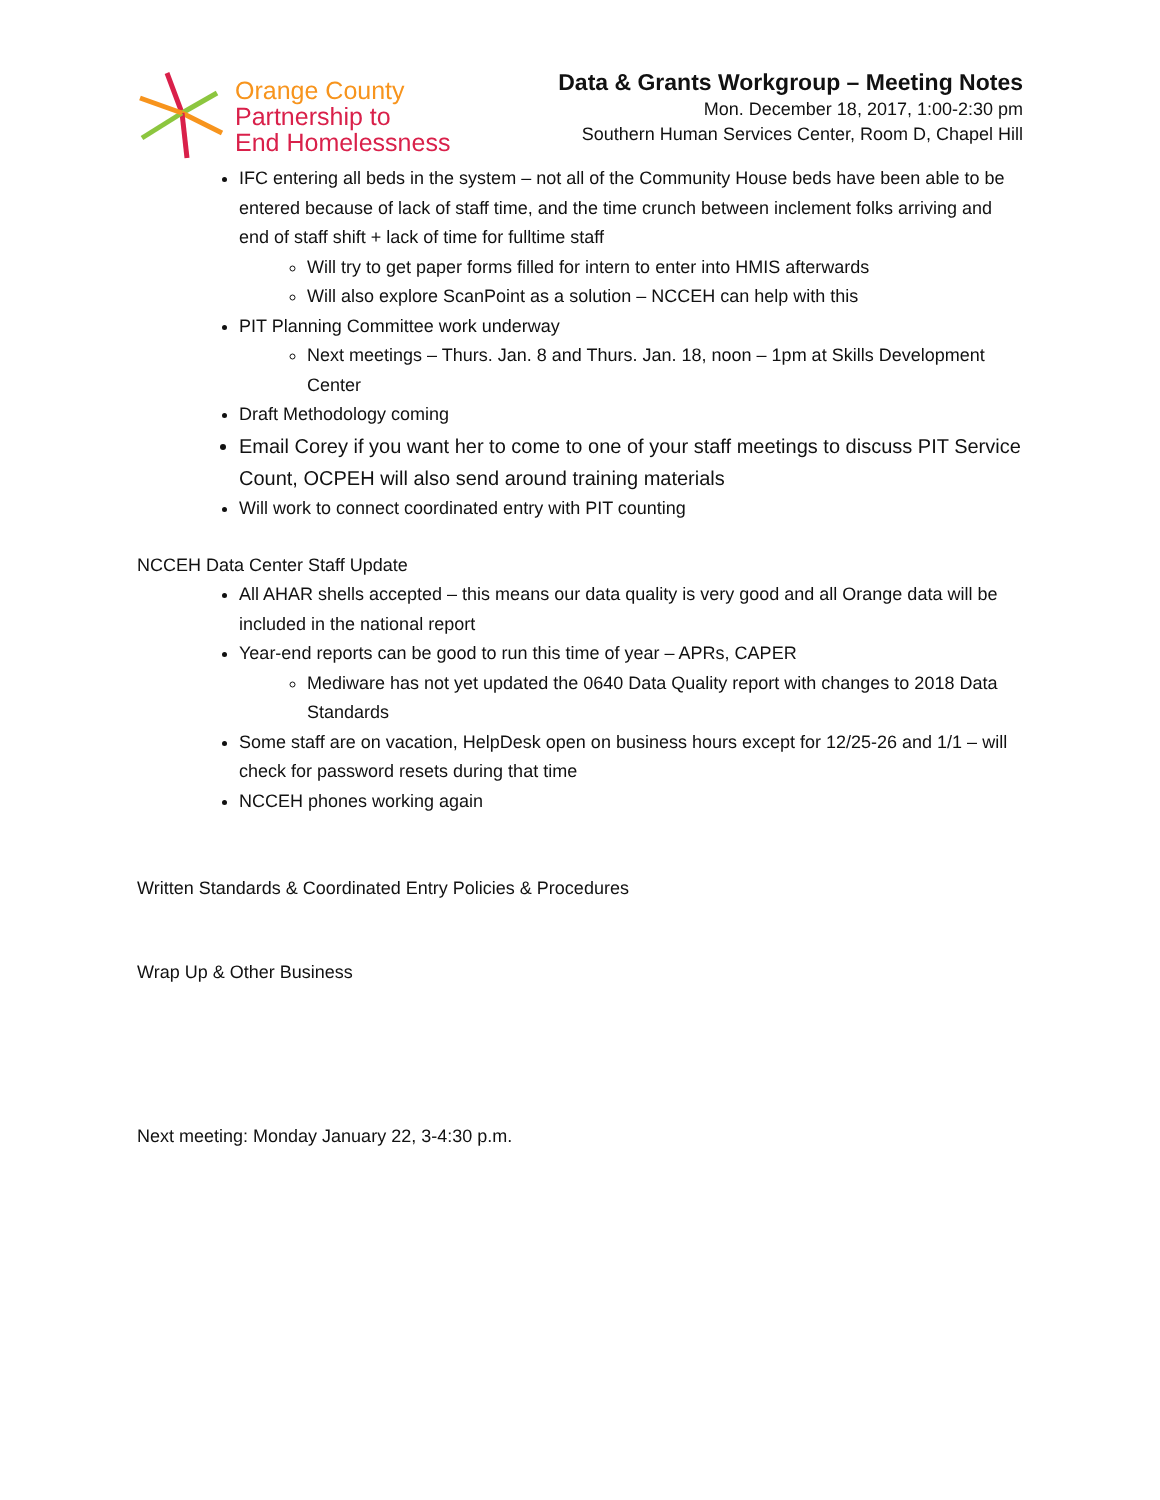Orange County
Partnership to
End Homelessness
Data & Grants Workgroup – Meeting Notes
Mon. December 18, 2017, 1:00-2:30 pm
Southern Human Services Center, Room D, Chapel Hill
IFC entering all beds in the system – not all of the Community House beds have been able to be entered because of lack of staff time, and the time crunch between inclement folks arriving and end of staff shift + lack of time for fulltime staff
Will try to get paper forms filled for intern to enter into HMIS afterwards
Will also explore ScanPoint as a solution – NCCEH can help with this
PIT Planning Committee work underway
Next meetings – Thurs. Jan. 8 and Thurs. Jan. 18, noon – 1pm at Skills Development Center
Draft Methodology coming
Email Corey if you want her to come to one of your staff meetings to discuss PIT Service Count, OCPEH will also send around training materials
Will work to connect coordinated entry with PIT counting
NCCEH Data Center Staff Update
All AHAR shells accepted – this means our data quality is very good and all Orange data will be included in the national report
Year-end reports can be good to run this time of year – APRs, CAPER
Mediware has not yet updated the 0640 Data Quality report with changes to 2018 Data Standards
Some staff are on vacation, HelpDesk open on business hours except for 12/25-26 and 1/1 – will check for password resets during that time
NCCEH phones working again
Written Standards & Coordinated Entry Policies & Procedures
Wrap Up & Other Business
Next meeting: Monday January 22, 3-4:30 p.m.